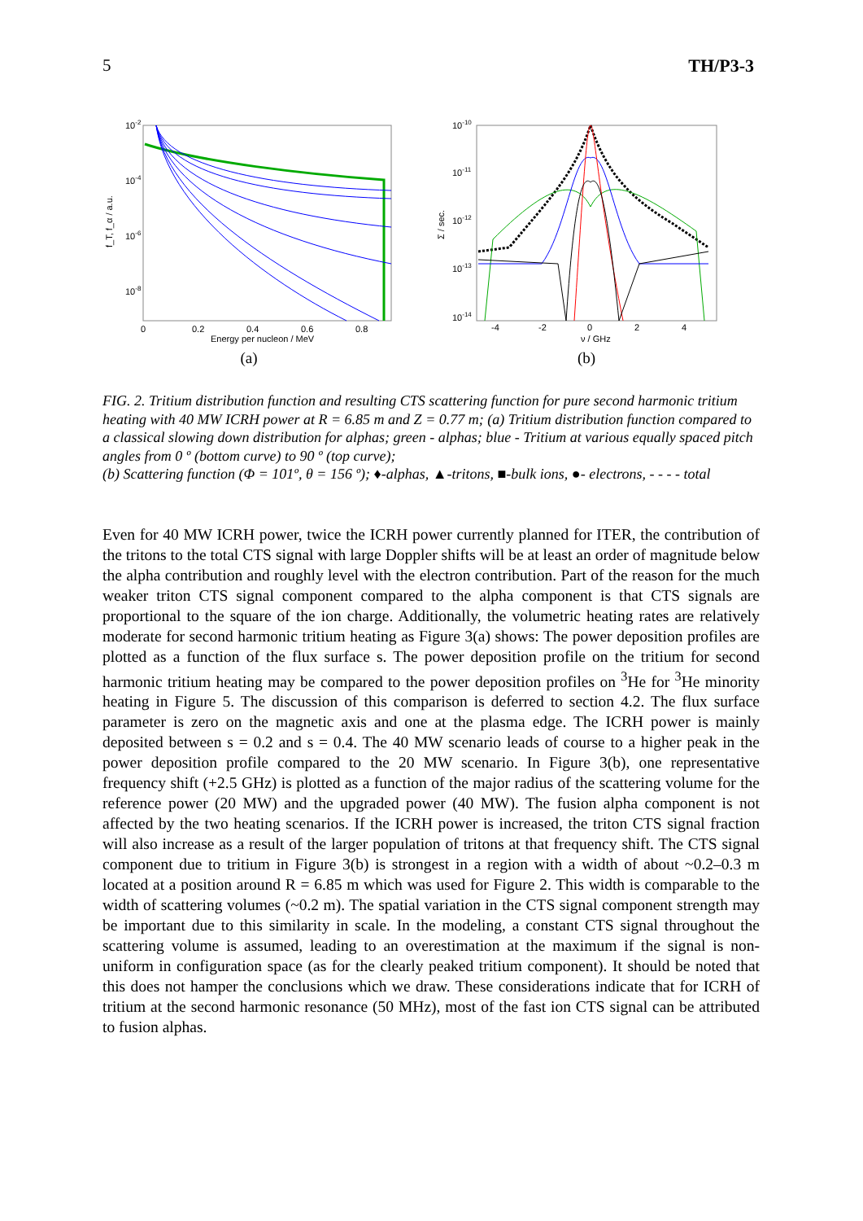5 TH/P3-3
10-2
10-4
10-6
10-8
f_T, f_α / a.u.
0
0.2
0.4
0.6
0.8
Energy per nucleon / MeV
(a)
10-10
10-11
10-12
10-13
10-14
Σ / sec.
-4
-2
0
2
4
ν / GHz
(b)
FIG. 2. Tritium distribution function and resulting CTS scattering function for pure second harmonic tritium heating with 40 MW ICRH power at R = 6.85 m and Z = 0.77 m; (a) Tritium distribution function compared to a classical slowing down distribution for alphas; green - alphas; blue - Tritium at various equally spaced pitch angles from 0 º (bottom curve) to 90 º (top curve);
(b) Scattering function (Φ = 101º, θ = 156 º); ♦-alphas, ▲-tritons, ■-bulk ions, ●- electrons, - - - - total
Even for 40 MW ICRH power, twice the ICRH power currently planned for ITER, the contribution of the tritons to the total CTS signal with large Doppler shifts will be at least an order of magnitude below the alpha contribution and roughly level with the electron contribution. Part of the reason for the much weaker triton CTS signal component compared to the alpha component is that CTS signals are proportional to the square of the ion charge. Additionally, the volumetric heating rates are relatively moderate for second harmonic tritium heating as Figure 3(a) shows: The power deposition profiles are plotted as a function of the flux surface s. The power deposition profile on the tritium for second harmonic tritium heating may be compared to the power deposition profiles on <sup>3</sup>He for <sup>3</sup>He minority heating in Figure 5. The discussion of this comparison is deferred to section 4.2. The flux surface parameter is zero on the magnetic axis and one at the plasma edge. The ICRH power is mainly deposited between s = 0.2 and s = 0.4. The 40 MW scenario leads of course to a higher peak in the power deposition profile compared to the 20 MW scenario. In Figure 3(b), one representative frequency shift (+2.5 GHz) is plotted as a function of the major radius of the scattering volume for the reference power (20 MW) and the upgraded power (40 MW). The fusion alpha component is not affected by the two heating scenarios. If the ICRH power is increased, the triton CTS signal fraction will also increase as a result of the larger population of tritons at that frequency shift. The CTS signal component due to tritium in Figure 3(b) is strongest in a region with a width of about ~0.2–0.3 m located at a position around R = 6.85 m which was used for Figure 2. This width is comparable to the width of scattering volumes (~0.2 m). The spatial variation in the CTS signal component strength may be important due to this similarity in scale. In the modeling, a constant CTS signal throughout the scattering volume is assumed, leading to an overestimation at the maximum if the signal is non-uniform in configuration space (as for the clearly peaked tritium component). It should be noted that this does not hamper the conclusions which we draw. These considerations indicate that for ICRH of tritium at the second harmonic resonance (50 MHz), most of the fast ion CTS signal can be attributed to fusion alphas.